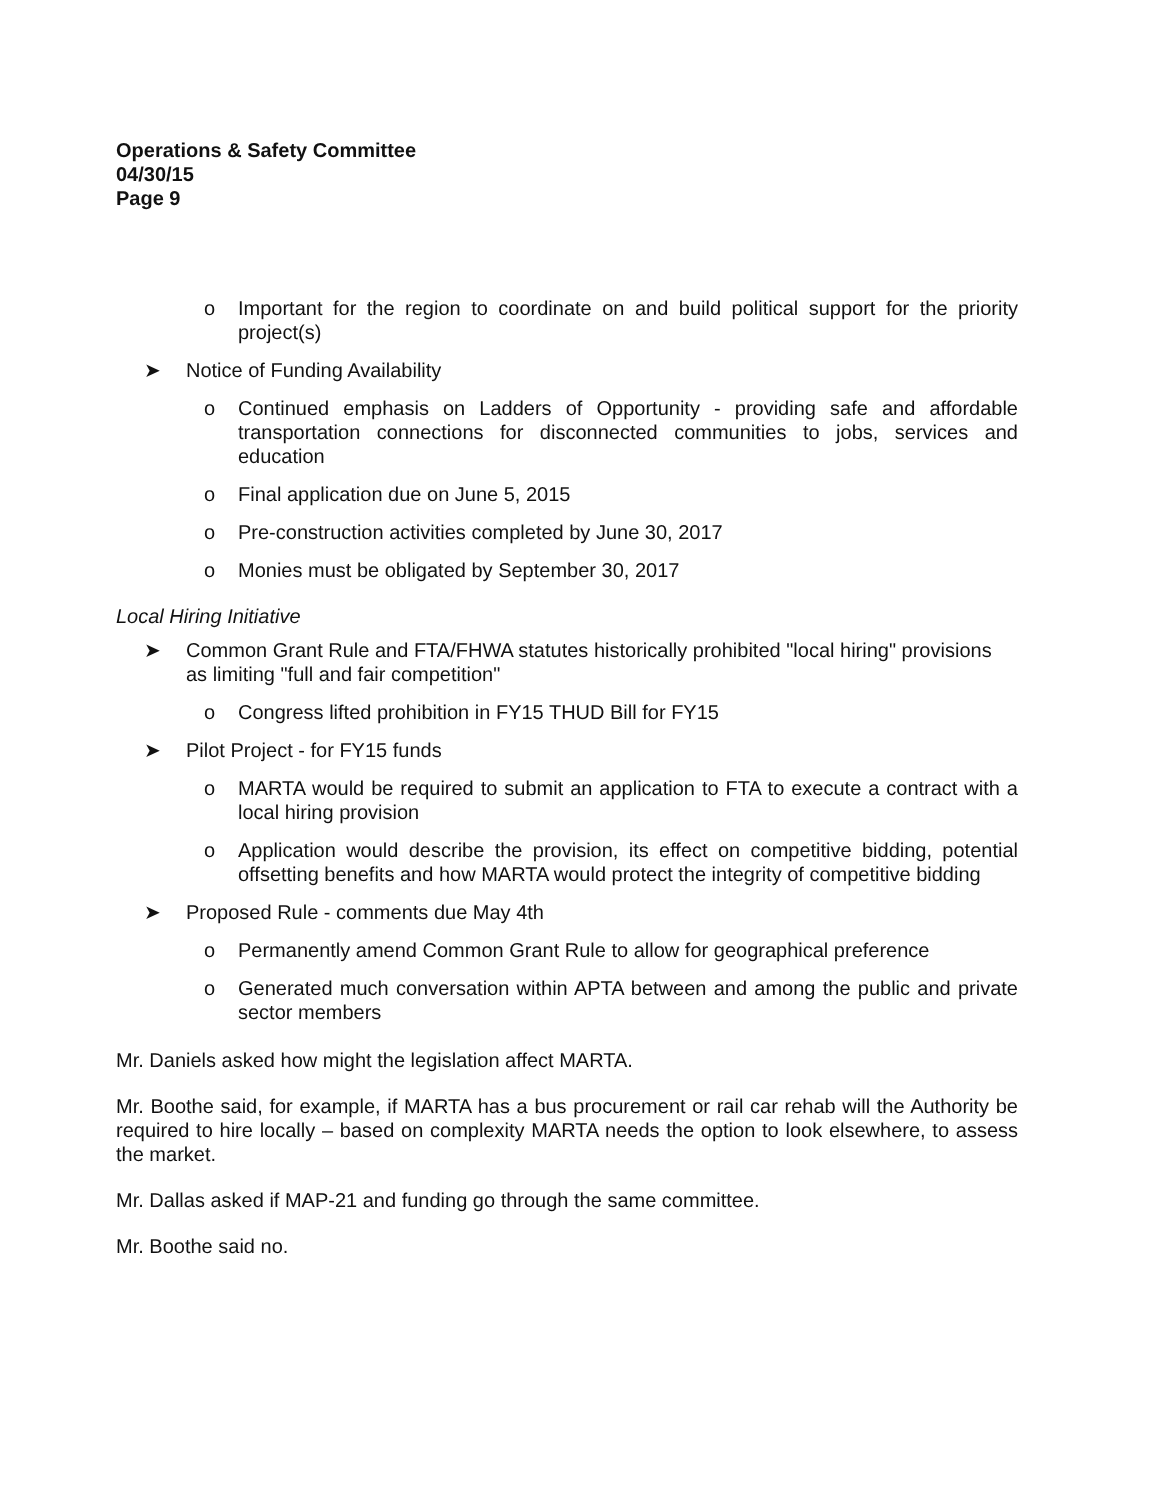Operations & Safety Committee
04/30/15
Page 9
o Important for the region to coordinate on and build political support for the priority project(s)
➤ Notice of Funding Availability
o Continued emphasis on Ladders of Opportunity - providing safe and affordable transportation connections for disconnected communities to jobs, services and education
o Final application due on June 5, 2015
o Pre-construction activities completed by June 30, 2017
o Monies must be obligated by September 30, 2017
Local Hiring Initiative
➤ Common Grant Rule and FTA/FHWA statutes historically prohibited "local hiring" provisions as limiting "full and fair competition"
o Congress lifted prohibition in FY15 THUD Bill for FY15
➤ Pilot Project - for FY15 funds
o MARTA would be required to submit an application to FTA to execute a contract with a local hiring provision
o Application would describe the provision, its effect on competitive bidding, potential offsetting benefits and how MARTA would protect the integrity of competitive bidding
➤ Proposed Rule - comments due May 4th
o Permanently amend Common Grant Rule to allow for geographical preference
o Generated much conversation within APTA between and among the public and private sector members
Mr. Daniels asked how might the legislation affect MARTA.
Mr. Boothe said, for example, if MARTA has a bus procurement or rail car rehab will the Authority be required to hire locally – based on complexity MARTA needs the option to look elsewhere, to assess the market.
Mr. Dallas asked if MAP-21 and funding go through the same committee.
Mr. Boothe said no.